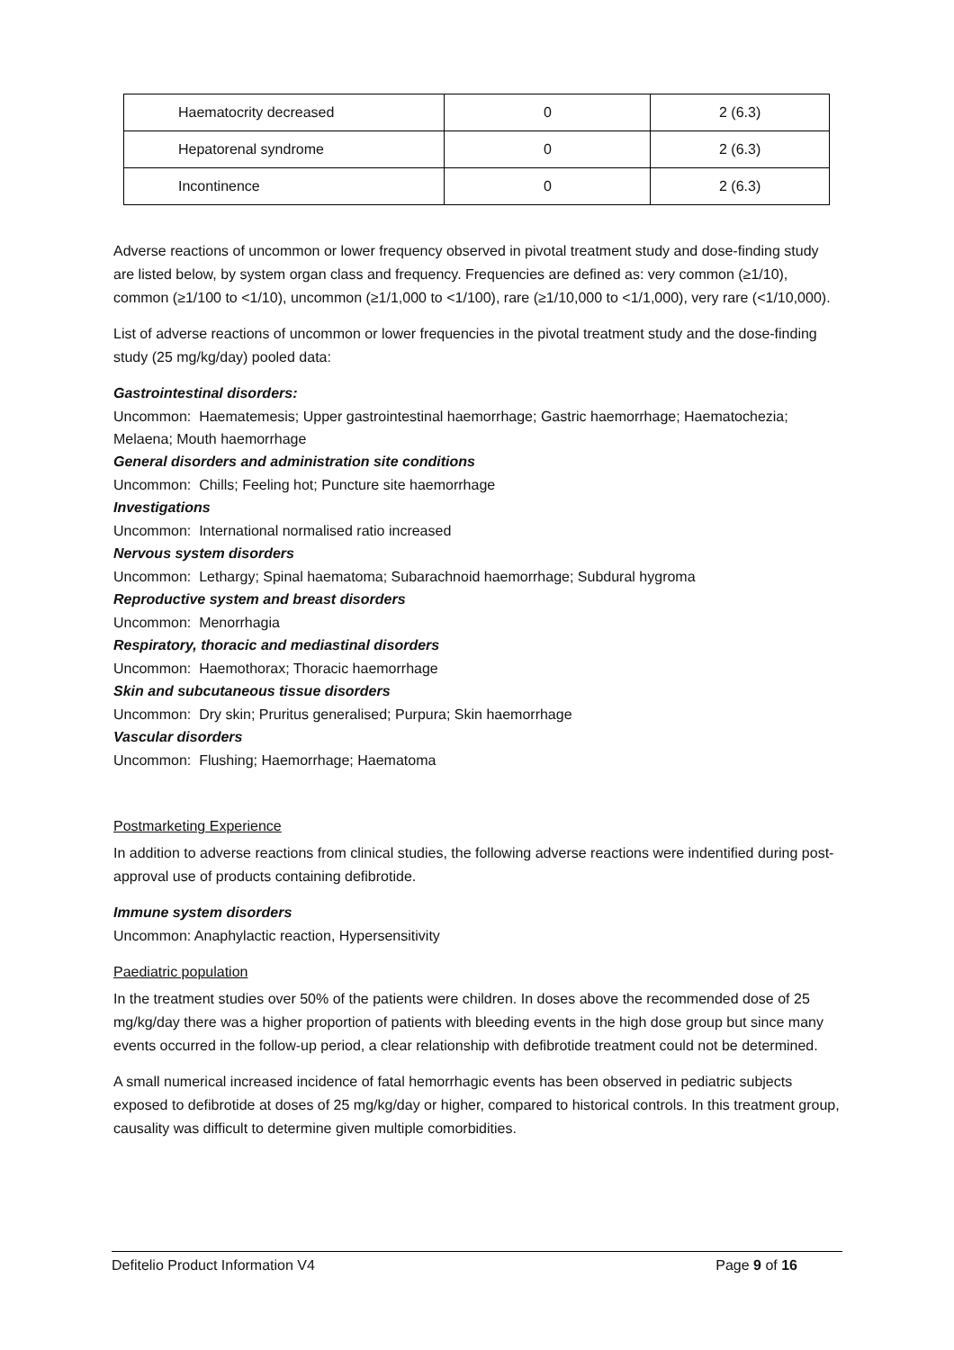| Haematocrity decreased | 0 | 2 (6.3) |
| Hepatorenal syndrome | 0 | 2 (6.3) |
| Incontinence | 0 | 2 (6.3) |
Adverse reactions of uncommon or lower frequency observed in pivotal treatment study and dose-finding study are listed below, by system organ class and frequency. Frequencies are defined as: very common (≥1/10), common (≥1/100 to <1/10), uncommon (≥1/1,000 to <1/100), rare (≥1/10,000 to <1/1,000), very rare (<1/10,000).
List of adverse reactions of uncommon or lower frequencies in the pivotal treatment study and the dose-finding study (25 mg/kg/day) pooled data:
Gastrointestinal disorders:
Uncommon: Haematemesis; Upper gastrointestinal haemorrhage; Gastric haemorrhage; Haematochezia; Melaena; Mouth haemorrhage
General disorders and administration site conditions
Uncommon: Chills; Feeling hot; Puncture site haemorrhage
Investigations
Uncommon: International normalised ratio increased
Nervous system disorders
Uncommon: Lethargy; Spinal haematoma; Subarachnoid haemorrhage; Subdural hygroma
Reproductive system and breast disorders
Uncommon: Menorrhagia
Respiratory, thoracic and mediastinal disorders
Uncommon: Haemothorax; Thoracic haemorrhage
Skin and subcutaneous tissue disorders
Uncommon: Dry skin; Pruritus generalised; Purpura; Skin haemorrhage
Vascular disorders
Uncommon: Flushing; Haemorrhage; Haematoma
Postmarketing Experience
In addition to adverse reactions from clinical studies, the following adverse reactions were indentified during post-approval use of products containing defibrotide.
Immune system disorders
Uncommon: Anaphylactic reaction, Hypersensitivity
Paediatric population
In the treatment studies over 50% of the patients were children. In doses above the recommended dose of 25 mg/kg/day there was a higher proportion of patients with bleeding events in the high dose group but since many events occurred in the follow-up period, a clear relationship with defibrotide treatment could not be determined.
A small numerical increased incidence of fatal hemorrhagic events has been observed in pediatric subjects exposed to defibrotide at doses of 25 mg/kg/day or higher, compared to historical controls. In this treatment group, causality was difficult to determine given multiple comorbidities.
Defitelio Product Information V4 Page 9 of 16